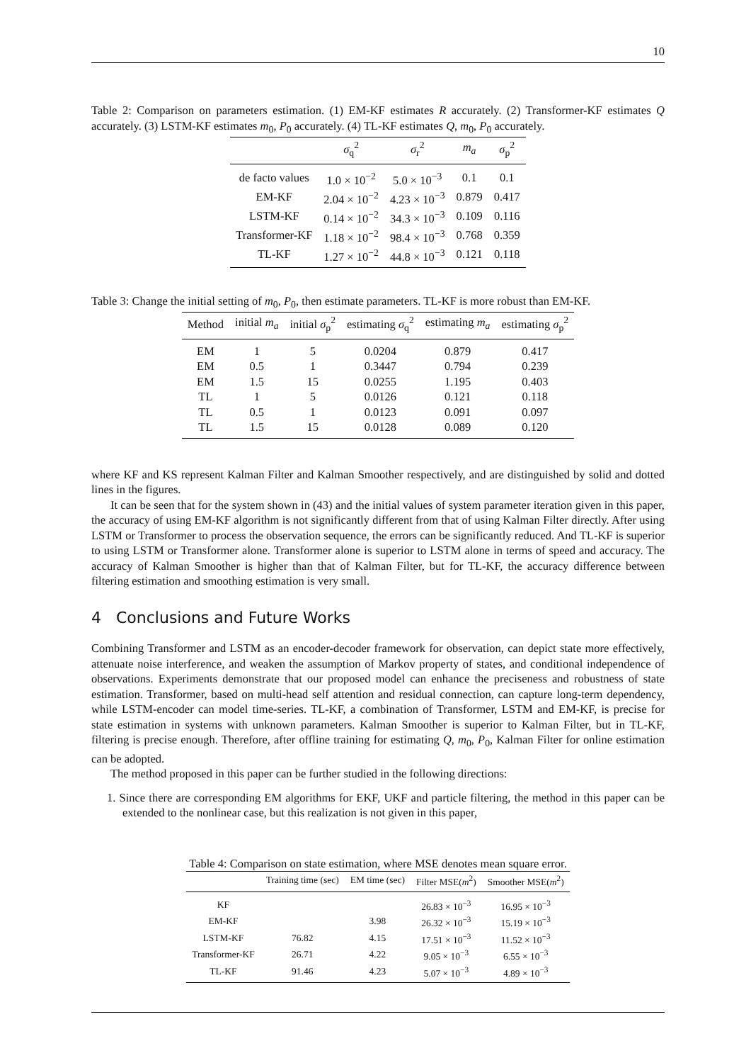10
Table 2: Comparison on parameters estimation. (1) EM-KF estimates R accurately. (2) Transformer-KF estimates Q accurately. (3) LSTM-KF estimates m<sub>0</sub>, P<sub>0</sub> accurately. (4) TL-KF estimates Q, m<sub>0</sub>, P<sub>0</sub> accurately.
| | σ<sub>q</sub><sup>2</sup> | σ<sub>r</sub><sup>2</sup> | m<sub>a</sub> | σ<sub>p</sub><sup>2</sup> |
| --- | --- | --- | --- | --- |
| de facto values | 1.0 × 10<sup>−2</sup> | 5.0 × 10<sup>−3</sup> | 0.1 | 0.1 |
| EM-KF | 2.04 × 10<sup>−2</sup> | 4.23 × 10<sup>−3</sup> | 0.879 | 0.417 |
| LSTM-KF | 0.14 × 10<sup>−2</sup> | 34.3 × 10<sup>−3</sup> | 0.109 | 0.116 |
| Transformer-KF | 1.18 × 10<sup>−2</sup> | 98.4 × 10<sup>−3</sup> | 0.768 | 0.359 |
| TL-KF | 1.27 × 10<sup>−2</sup> | 44.8 × 10<sup>−3</sup> | 0.121 | 0.118 |
Table 3: Change the initial setting of m<sub>0</sub>, P<sub>0</sub>, then estimate parameters. TL-KF is more robust than EM-KF.
| Method | initial m<sub>a</sub> | initial σ<sub>p</sub><sup>2</sup> | estimating σ<sub>q</sub><sup>2</sup> | estimating m<sub>a</sub> | estimating σ<sub>p</sub><sup>2</sup> |
| --- | --- | --- | --- | --- | --- |
| EM | 1 | 5 | 0.0204 | 0.879 | 0.417 |
| EM | 0.5 | 1 | 0.3447 | 0.794 | 0.239 |
| EM | 1.5 | 15 | 0.0255 | 1.195 | 0.403 |
| TL | 1 | 5 | 0.0126 | 0.121 | 0.118 |
| TL | 0.5 | 1 | 0.0123 | 0.091 | 0.097 |
| TL | 1.5 | 15 | 0.0128 | 0.089 | 0.120 |
where KF and KS represent Kalman Filter and Kalman Smoother respectively, and are distinguished by solid and dotted lines in the figures.
It can be seen that for the system shown in (43) and the initial values of system parameter iteration given in this paper, the accuracy of using EM-KF algorithm is not significantly different from that of using Kalman Filter directly. After using LSTM or Transformer to process the observation sequence, the errors can be significantly reduced. And TL-KF is superior to using LSTM or Transformer alone. Transformer alone is superior to LSTM alone in terms of speed and accuracy. The accuracy of Kalman Smoother is higher than that of Kalman Filter, but for TL-KF, the accuracy difference between filtering estimation and smoothing estimation is very small.
4 Conclusions and Future Works
Combining Transformer and LSTM as an encoder-decoder framework for observation, can depict state more effectively, attenuate noise interference, and weaken the assumption of Markov property of states, and conditional independence of observations. Experiments demonstrate that our proposed model can enhance the preciseness and robustness of state estimation. Transformer, based on multi-head self attention and residual connection, can capture long-term dependency, while LSTM-encoder can model time-series. TL-KF, a combination of Transformer, LSTM and EM-KF, is precise for state estimation in systems with unknown parameters. Kalman Smoother is superior to Kalman Filter, but in TL-KF, filtering is precise enough. Therefore, after offline training for estimating Q, m<sub>0</sub>, P<sub>0</sub>, Kalman Filter for online estimation can be adopted.
The method proposed in this paper can be further studied in the following directions:
1. Since there are corresponding EM algorithms for EKF, UKF and particle filtering, the method in this paper can be extended to the nonlinear case, but this realization is not given in this paper,
Table 4: Comparison on state estimation, where MSE denotes mean square error.
| | Training time (sec) | EM time (sec) | Filter MSE( m<sup>2</sup>) | Smoother MSE( m<sup>2</sup>) |
| --- | --- | --- | --- | --- |
| KF | | | 26.83 × 10<sup>−3</sup> | 16.95 × 10<sup>−3</sup> |
| EM-KF | | 3.98 | 26.32 × 10<sup>−3</sup> | 15.19 × 10<sup>−3</sup> |
| LSTM-KF | 76.82 | 4.15 | 17.51 × 10<sup>−3</sup> | 11.52 × 10<sup>−3</sup> |
| Transformer-KF | 26.71 | 4.22 | 9.05 × 10<sup>−3</sup> | 6.55 × 10<sup>−3</sup> |
| TL-KF | 91.46 | 4.23 | 5.07 × 10<sup>−3</sup> | 4.89 × 10<sup>−3</sup> |